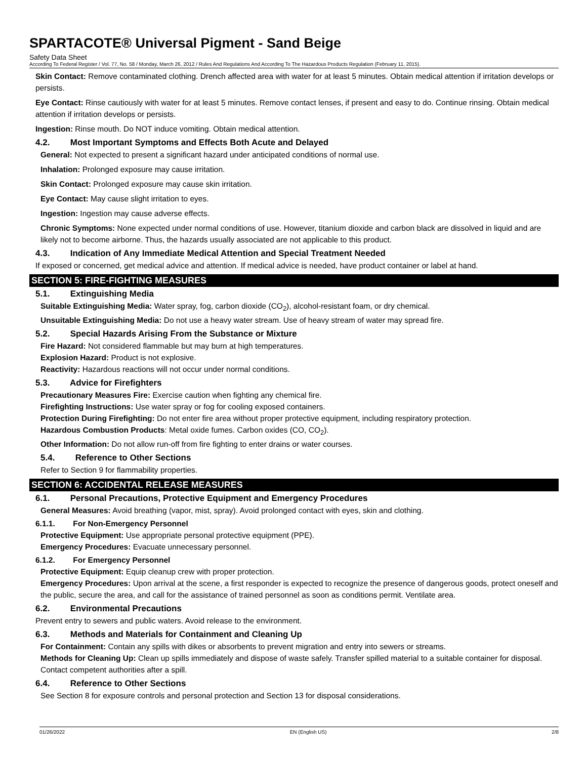SPARTACOTE® Universal Pigment - Sand Beige
Safety Data Sheet
According To Federal Register / Vol. 77, No. 58 / Monday, March 26, 2012 / Rules And Regulations And According To The Hazardous Products Regulation (February 11, 2015).
Skin Contact: Remove contaminated clothing. Drench affected area with water for at least 5 minutes. Obtain medical attention if irritation develops or persists.
Eye Contact: Rinse cautiously with water for at least 5 minutes. Remove contact lenses, if present and easy to do. Continue rinsing. Obtain medical attention if irritation develops or persists.
Ingestion: Rinse mouth. Do NOT induce vomiting. Obtain medical attention.
4.2. Most Important Symptoms and Effects Both Acute and Delayed
General: Not expected to present a significant hazard under anticipated conditions of normal use.
Inhalation: Prolonged exposure may cause irritation.
Skin Contact: Prolonged exposure may cause skin irritation.
Eye Contact: May cause slight irritation to eyes.
Ingestion: Ingestion may cause adverse effects.
Chronic Symptoms: None expected under normal conditions of use. However, titanium dioxide and carbon black are dissolved in liquid and are likely not to become airborne. Thus, the hazards usually associated are not applicable to this product.
4.3. Indication of Any Immediate Medical Attention and Special Treatment Needed
If exposed or concerned, get medical advice and attention. If medical advice is needed, have product container or label at hand.
SECTION 5: FIRE-FIGHTING MEASURES
5.1. Extinguishing Media
Suitable Extinguishing Media: Water spray, fog, carbon dioxide (CO<sub>2</sub>), alcohol-resistant foam, or dry chemical.
Unsuitable Extinguishing Media: Do not use a heavy water stream. Use of heavy stream of water may spread fire.
5.2. Special Hazards Arising From the Substance or Mixture
Fire Hazard: Not considered flammable but may burn at high temperatures.
Explosion Hazard: Product is not explosive.
Reactivity: Hazardous reactions will not occur under normal conditions.
5.3. Advice for Firefighters
Precautionary Measures Fire: Exercise caution when fighting any chemical fire.
Firefighting Instructions: Use water spray or fog for cooling exposed containers.
Protection During Firefighting: Do not enter fire area without proper protective equipment, including respiratory protection.
Hazardous Combustion Products: Metal oxide fumes. Carbon oxides (CO, CO<sub>2</sub>).
Other Information: Do not allow run-off from fire fighting to enter drains or water courses.
5.4. Reference to Other Sections
Refer to Section 9 for flammability properties.
SECTION 6: ACCIDENTAL RELEASE MEASURES
6.1. Personal Precautions, Protective Equipment and Emergency Procedures
General Measures: Avoid breathing (vapor, mist, spray). Avoid prolonged contact with eyes, skin and clothing.
6.1.1. For Non-Emergency Personnel
Protective Equipment: Use appropriate personal protective equipment (PPE).
Emergency Procedures: Evacuate unnecessary personnel.
6.1.2. For Emergency Personnel
Protective Equipment: Equip cleanup crew with proper protection.
Emergency Procedures: Upon arrival at the scene, a first responder is expected to recognize the presence of dangerous goods, protect oneself and the public, secure the area, and call for the assistance of trained personnel as soon as conditions permit. Ventilate area.
6.2. Environmental Precautions
Prevent entry to sewers and public waters. Avoid release to the environment.
6.3. Methods and Materials for Containment and Cleaning Up
For Containment: Contain any spills with dikes or absorbents to prevent migration and entry into sewers or streams.
Methods for Cleaning Up: Clean up spills immediately and dispose of waste safely. Transfer spilled material to a suitable container for disposal. Contact competent authorities after a spill.
6.4. Reference to Other Sections
See Section 8 for exposure controls and personal protection and Section 13 for disposal considerations.
01/26/2022 EN (English US) 2/8